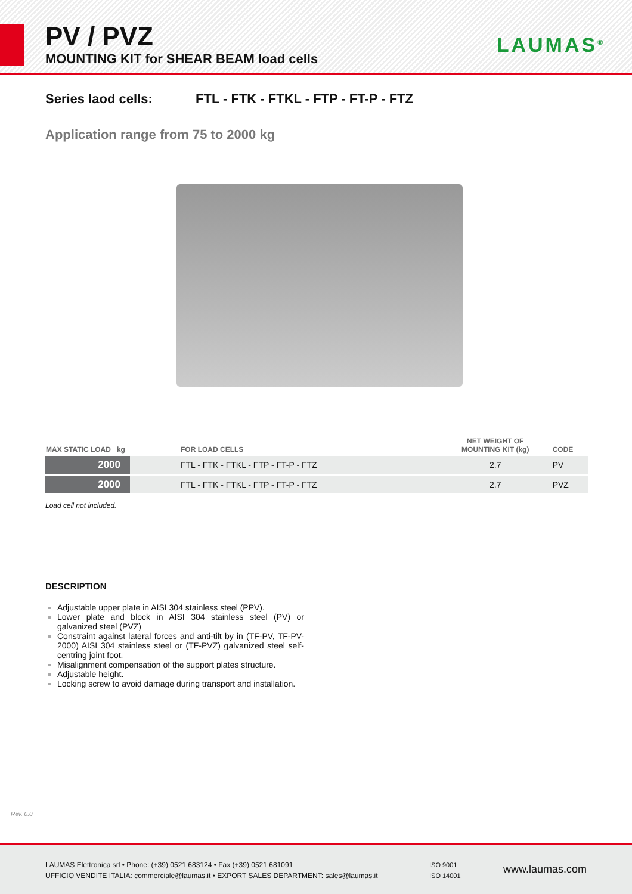PV / PVZ
MOUNTING KIT for SHEAR BEAM load cells
LAUMAS<sup>®</sup>
Series laod cells: FTL - FTK - FTKL - FTP - FT-P - FTZ
Application range from 75 to 2000 kg
| MAX STATIC LOAD kg | FOR LOAD CELLS | NET WEIGHT OF MOUNTING KIT (kg) | CODE |
| --- | --- | --- | --- |
| 2000 | FTL - FTK - FTKL - FTP - FT-P - FTZ | 2.7 | PV |
| 2000 | FTL - FTK - FTKL - FTP - FT-P - FTZ | 2.7 | PVZ |
Load cell not included.
DESCRIPTION
Adjustable upper plate in AISI 304 stainless steel (PPV).
Lower plate and block in AISI 304 stainless steel (PV) or galvanized steel (PVZ)
Constraint against lateral forces and anti-tilt by in (TF-PV, TF-PV-2000) AISI 304 stainless steel or (TF-PVZ) galvanized steel self-centring joint foot.
Misalignment compensation of the support plates structure.
Adjustable height.
Locking screw to avoid damage during transport and installation.
Rev. 0.0
LAUMAS Elettronica srl • Phone: (+39) 0521 683124 • Fax (+39) 0521 681091
UFFICIO VENDITE ITALIA: commerciale@laumas.it • EXPORT SALES DEPARTMENT: sales@laumas.it
ISO 9001
ISO 14001
www.laumas.com